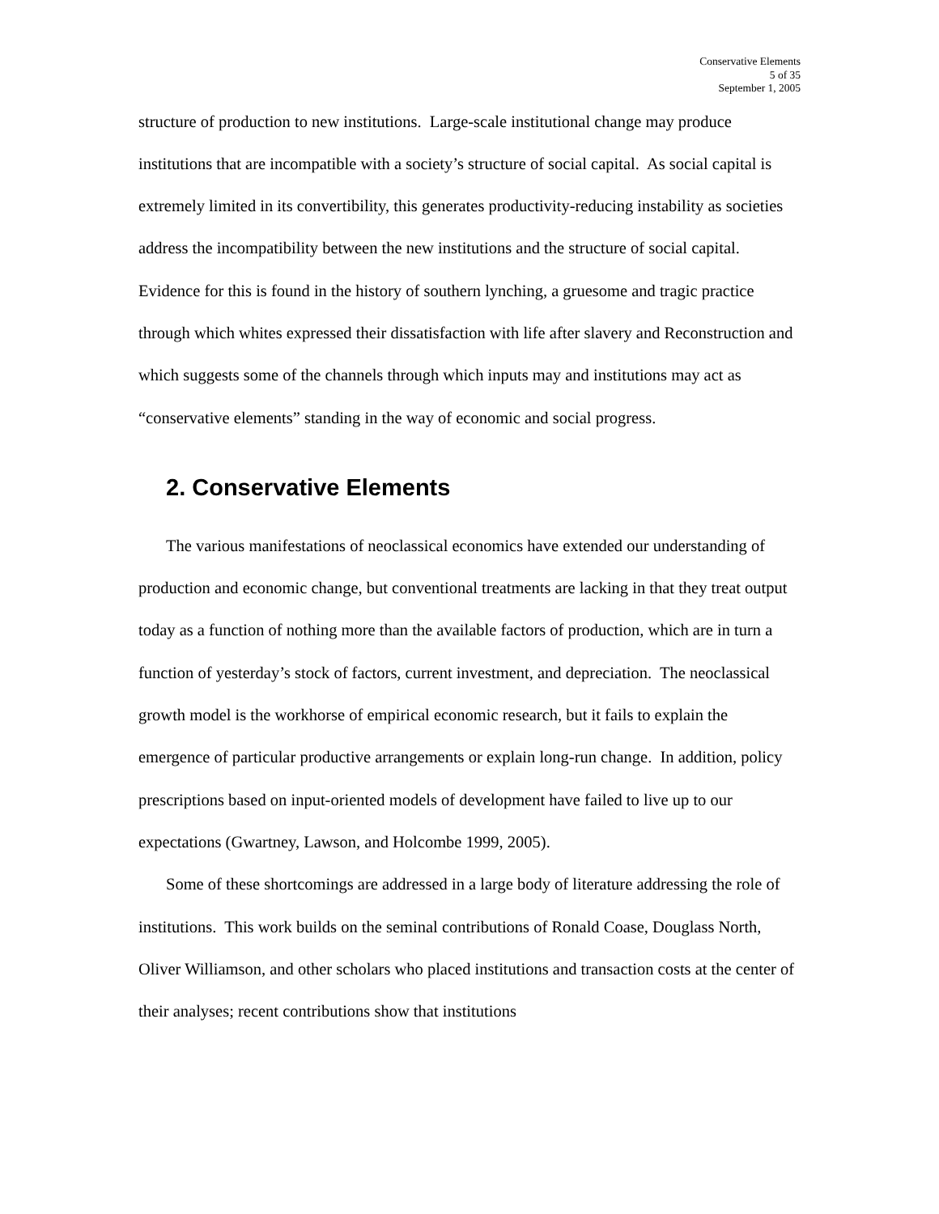Conservative Elements
5 of 35
September 1, 2005
structure of production to new institutions. Large-scale institutional change may produce institutions that are incompatible with a society’s structure of social capital. As social capital is extremely limited in its convertibility, this generates productivity-reducing instability as societies address the incompatibility between the new institutions and the structure of social capital. Evidence for this is found in the history of southern lynching, a gruesome and tragic practice through which whites expressed their dissatisfaction with life after slavery and Reconstruction and which suggests some of the channels through which inputs may and institutions may act as “conservative elements” standing in the way of economic and social progress.
2. Conservative Elements
The various manifestations of neoclassical economics have extended our understanding of production and economic change, but conventional treatments are lacking in that they treat output today as a function of nothing more than the available factors of production, which are in turn a function of yesterday’s stock of factors, current investment, and depreciation. The neoclassical growth model is the workhorse of empirical economic research, but it fails to explain the emergence of particular productive arrangements or explain long-run change. In addition, policy prescriptions based on input-oriented models of development have failed to live up to our expectations (Gwartney, Lawson, and Holcombe 1999, 2005).
Some of these shortcomings are addressed in a large body of literature addressing the role of institutions. This work builds on the seminal contributions of Ronald Coase, Douglass North, Oliver Williamson, and other scholars who placed institutions and transaction costs at the center of their analyses; recent contributions show that institutions